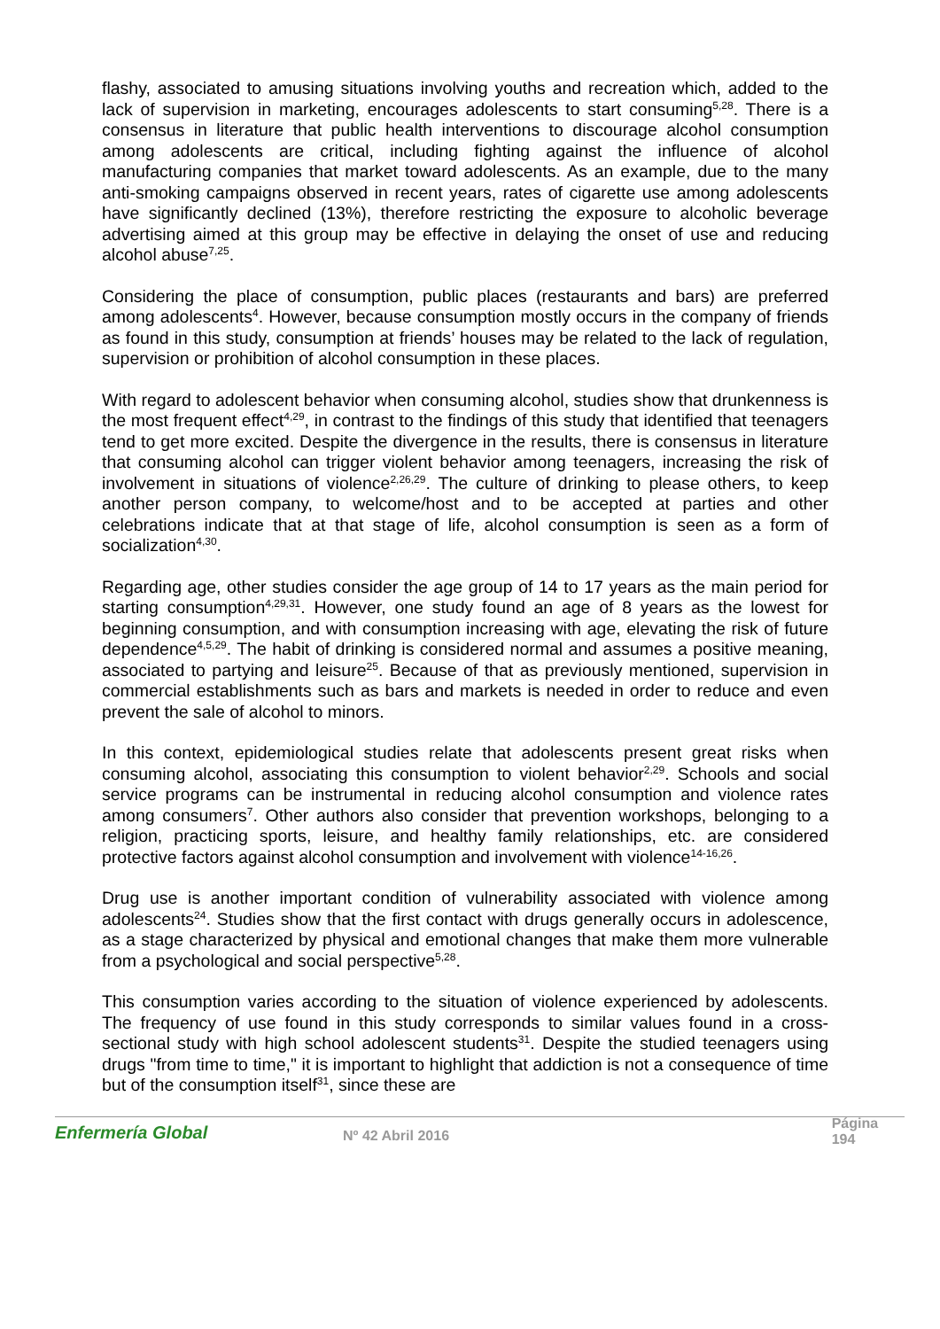flashy, associated to amusing situations involving youths and recreation which, added to the lack of supervision in marketing, encourages adolescents to start consuming<sup>5,28</sup>. There is a consensus in literature that public health interventions to discourage alcohol consumption among adolescents are critical, including fighting against the influence of alcohol manufacturing companies that market toward adolescents. As an example, due to the many anti-smoking campaigns observed in recent years, rates of cigarette use among adolescents have significantly declined (13%), therefore restricting the exposure to alcoholic beverage advertising aimed at this group may be effective in delaying the onset of use and reducing alcohol abuse<sup>7,25</sup>.
Considering the place of consumption, public places (restaurants and bars) are preferred among adolescents<sup>4</sup>. However, because consumption mostly occurs in the company of friends as found in this study, consumption at friends’ houses may be related to the lack of regulation, supervision or prohibition of alcohol consumption in these places.
With regard to adolescent behavior when consuming alcohol, studies show that drunkenness is the most frequent effect<sup>4,29</sup>, in contrast to the findings of this study that identified that teenagers tend to get more excited. Despite the divergence in the results, there is consensus in literature that consuming alcohol can trigger violent behavior among teenagers, increasing the risk of involvement in situations of violence<sup>2,26,29</sup>. The culture of drinking to please others, to keep another person company, to welcome/host and to be accepted at parties and other celebrations indicate that at that stage of life, alcohol consumption is seen as a form of socialization<sup>4,30</sup>.
Regarding age, other studies consider the age group of 14 to 17 years as the main period for starting consumption<sup>4,29,31</sup>. However, one study found an age of 8 years as the lowest for beginning consumption, and with consumption increasing with age, elevating the risk of future dependence<sup>4,5,29</sup>. The habit of drinking is considered normal and assumes a positive meaning, associated to partying and leisure<sup>25</sup>. Because of that as previously mentioned, supervision in commercial establishments such as bars and markets is needed in order to reduce and even prevent the sale of alcohol to minors.
In this context, epidemiological studies relate that adolescents present great risks when consuming alcohol, associating this consumption to violent behavior<sup>2,29</sup>. Schools and social service programs can be instrumental in reducing alcohol consumption and violence rates among consumers<sup>7</sup>. Other authors also consider that prevention workshops, belonging to a religion, practicing sports, leisure, and healthy family relationships, etc. are considered protective factors against alcohol consumption and involvement with violence<sup>14-16,26</sup>.
Drug use is another important condition of vulnerability associated with violence among adolescents<sup>24</sup>. Studies show that the first contact with drugs generally occurs in adolescence, as a stage characterized by physical and emotional changes that make them more vulnerable from a psychological and social perspective<sup>5,28</sup>.
This consumption varies according to the situation of violence experienced by adolescents. The frequency of use found in this study corresponds to similar values found in a cross-sectional study with high school adolescent students<sup>31</sup>. Despite the studied teenagers using drugs "from time to time," it is important to highlight that addiction is not a consequence of time but of the consumption itself<sup>31</sup>, since these are
Enfermería Global
Nº 42 Abril 2016
Página 194